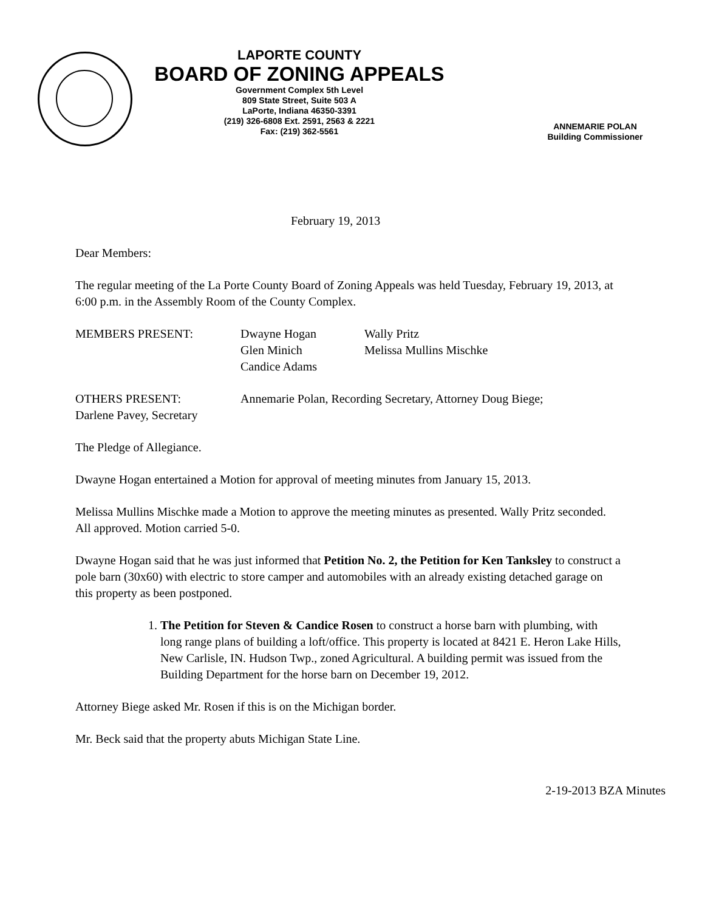LAPORTE COUNTY
BOARD OF ZONING APPEALS
Government Complex 5th Level
809 State Street, Suite 503 A
LaPorte, Indiana 46350-3391
(219) 326-6808 Ext. 2591, 2563 & 2221
Fax: (219) 362-5561
ANNEMARIE POLAN
Building Commissioner
February 19, 2013
Dear Members:
The regular meeting of the La Porte County Board of Zoning Appeals was held Tuesday, February 19, 2013, at 6:00 p.m. in the Assembly Room of the County Complex.
MEMBERS PRESENT: Dwayne Hogan
Glen Minich
Candice Adams
Wally Pritz
Melissa Mullins Mischke
OTHERS PRESENT: Annemarie Polan, Recording Secretary, Attorney Doug Biege;
Darlene Pavey, Secretary
The Pledge of Allegiance.
Dwayne Hogan entertained a Motion for approval of meeting minutes from January 15, 2013.
Melissa Mullins Mischke made a Motion to approve the meeting minutes as presented. Wally Pritz seconded. All approved. Motion carried 5-0.
Dwayne Hogan said that he was just informed that Petition No. 2, the Petition for Ken Tanksley to construct a pole barn (30x60) with electric to store camper and automobiles with an already existing detached garage on this property as been postponed.
1. The Petition for Steven & Candice Rosen to construct a horse barn with plumbing, with long range plans of building a loft/office. This property is located at 8421 E. Heron Lake Hills, New Carlisle, IN. Hudson Twp., zoned Agricultural. A building permit was issued from the Building Department for the horse barn on December 19, 2012.
Attorney Biege asked Mr. Rosen if this is on the Michigan border.
Mr. Beck said that the property abuts Michigan State Line.
2-19-2013 BZA Minutes